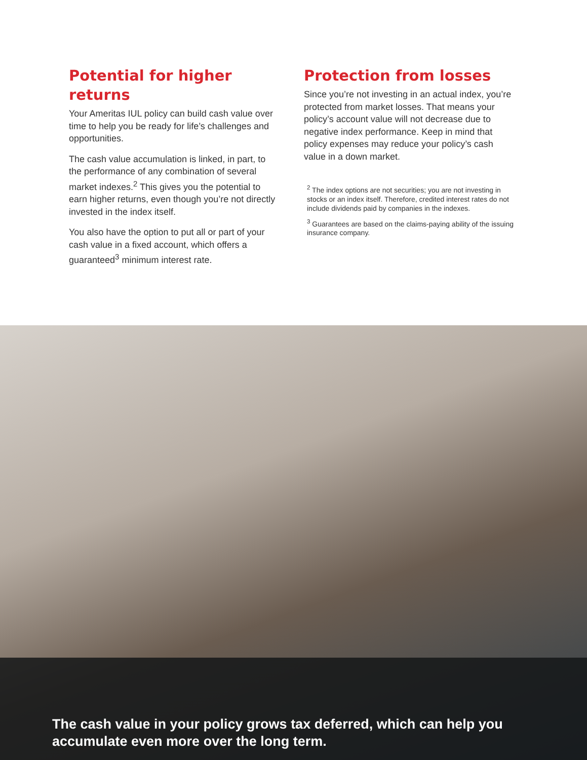Potential for higher returns
Your Ameritas IUL policy can build cash value over time to help you be ready for life’s challenges and opportunities.
The cash value accumulation is linked, in part, to the performance of any combination of several market indexes.<sup>2</sup> This gives you the potential to earn higher returns, even though you’re not directly invested in the index itself.
You also have the option to put all or part of your cash value in a fixed account, which offers a guaranteed<sup>3</sup> minimum interest rate.
Protection from losses
Since you’re not investing in an actual index, you’re protected from market losses. That means your policy’s account value will not decrease due to negative index performance. Keep in mind that policy expenses may reduce your policy’s cash value in a down market.
<sup>2</sup> The index options are not securities; you are not investing in stocks or an index itself. Therefore, credited interest rates do not include dividends paid by companies in the indexes.
<sup>3</sup> Guarantees are based on the claims-paying ability of the issuing insurance company.
The cash value in your policy grows tax deferred, which can help you accumulate even more over the long term.